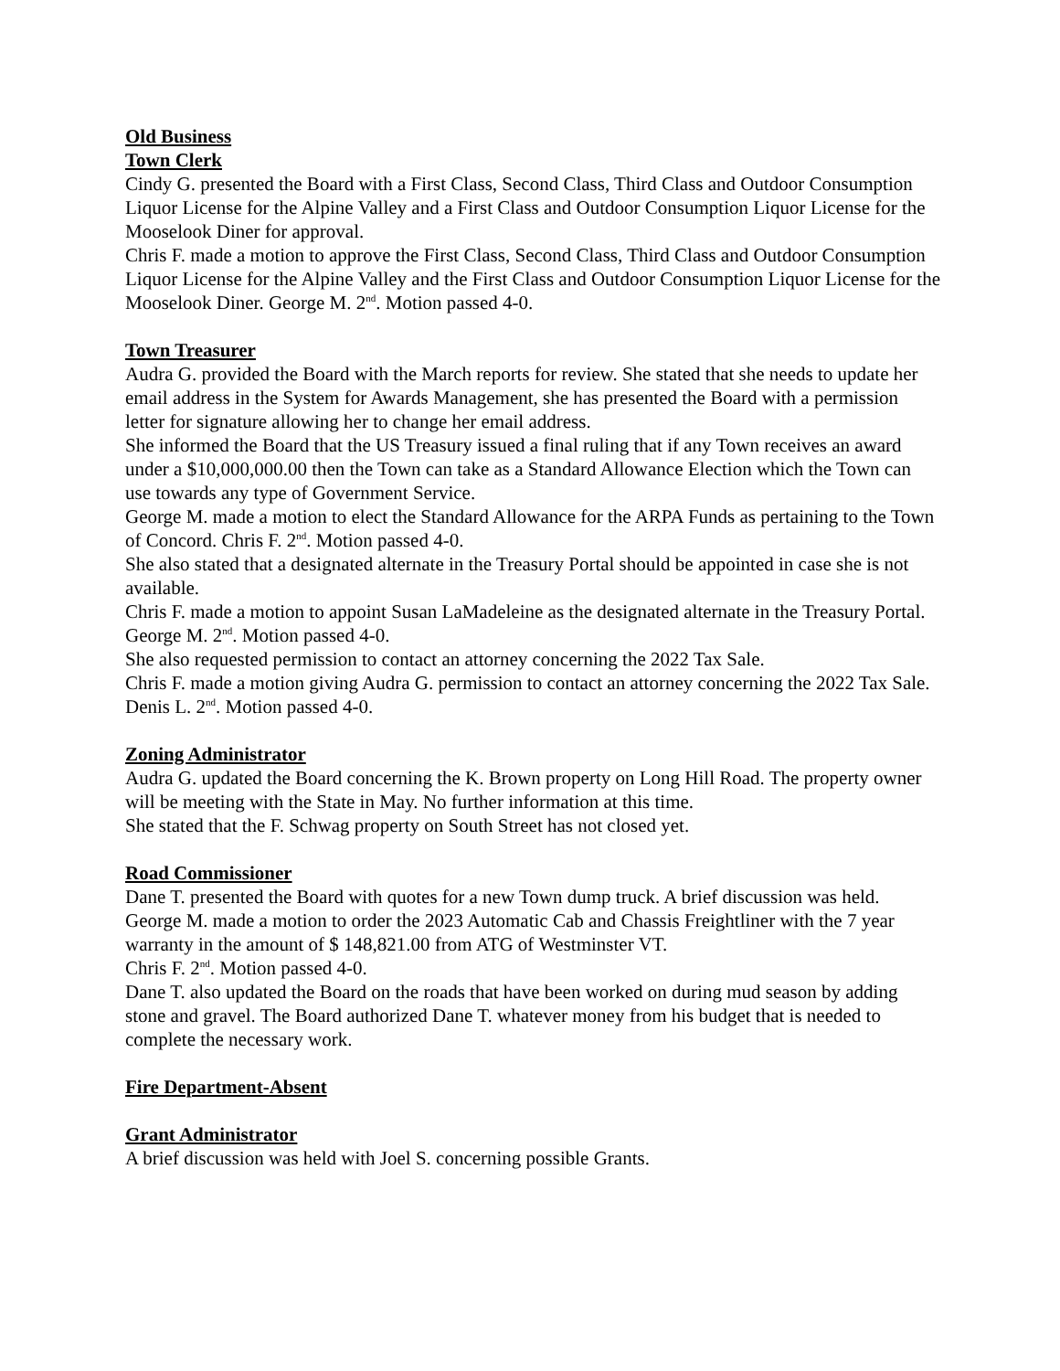Old Business
Town Clerk
Cindy G. presented the Board with a First Class, Second Class, Third Class and Outdoor Consumption Liquor License for the Alpine Valley and a First Class and Outdoor Consumption Liquor License for the Mooselook Diner for approval.
Chris F. made a motion to approve the First Class, Second Class, Third Class and Outdoor Consumption Liquor License for the Alpine Valley and the First Class and Outdoor Consumption Liquor License for the Mooselook Diner. George M. 2<sup>nd</sup>. Motion passed 4-0.
Town Treasurer
Audra G. provided the Board with the March reports for review. She stated that she needs to update her email address in the System for Awards Management, she has presented the Board with a permission letter for signature allowing her to change her email address.
She informed the Board that the US Treasury issued a final ruling that if any Town receives an award under a $10,000,000.00 then the Town can take as a Standard Allowance Election which the Town can use towards any type of Government Service.
George M. made a motion to elect the Standard Allowance for the ARPA Funds as pertaining to the Town of Concord. Chris F. 2<sup>nd</sup>. Motion passed 4-0.
She also stated that a designated alternate in the Treasury Portal should be appointed in case she is not available.
Chris F. made a motion to appoint Susan LaMadeleine as the designated alternate in the Treasury Portal. George M. 2<sup>nd</sup>. Motion passed 4-0.
She also requested permission to contact an attorney concerning the 2022 Tax Sale.
Chris F. made a motion giving Audra G. permission to contact an attorney concerning the 2022 Tax Sale. Denis L. 2<sup>nd</sup>. Motion passed 4-0.
Zoning Administrator
Audra G. updated the Board concerning the K. Brown property on Long Hill Road. The property owner will be meeting with the State in May. No further information at this time.
She stated that the F. Schwag property on South Street has not closed yet.
Road Commissioner
Dane T. presented the Board with quotes for a new Town dump truck. A brief discussion was held.
George M. made a motion to order the 2023 Automatic Cab and Chassis Freightliner with the 7 year warranty in the amount of $ 148,821.00 from ATG of Westminster VT.
Chris F. 2<sup>nd</sup>. Motion passed 4-0.
Dane T. also updated the Board on the roads that have been worked on during mud season by adding stone and gravel. The Board authorized Dane T. whatever money from his budget that is needed to complete the necessary work.
Fire Department-Absent
Grant Administrator
A brief discussion was held with Joel S. concerning possible Grants.